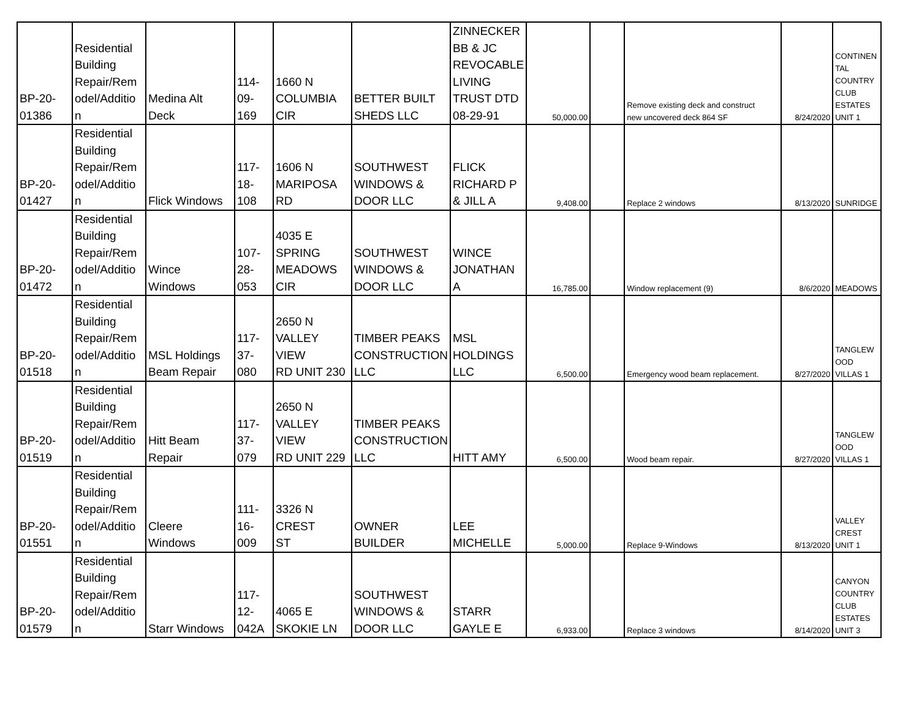| BP-20- 01386 | Residential Building Repair/Rem odel/Additio n | Medina Alt Deck | 114- 09- 169 | 1660 N COLUMBIA CIR | BETTER BUILT SHEDS LLC | ZINNECKER BB & JC REVOCABLE LIVING TRUST DTD 08-29-91 | 50,000.00 | | Remove existing deck and construct new uncovered deck 864 SF | 8/24/2020 | CONTINEN TAL COUNTRY CLUB ESTATES UNIT 1 |
| BP-20- 01427 | Residential Building Repair/Rem odel/Additio n | Flick Windows | 117- 18- 108 | 1606 N MARIPOSA RD | SOUTHWEST WINDOWS & DOOR LLC | FLICK RICHARD P & JILL A | 9,408.00 | | Replace 2 windows | 8/13/2020 | SUNRIDGE |
| BP-20- 01472 | Residential Building Repair/Rem odel/Additio n | Wince Windows | 107- 28- 053 | 4035 E SPRING MEADOWS CIR | SOUTHWEST WINDOWS & DOOR LLC | WINCE JONATHAN A | 16,785.00 | | Window replacement (9) | 8/6/2020 | MEADOWS |
| BP-20- 01518 | Residential Building Repair/Rem odel/Additio n | MSL Holdings Beam Repair | 117- 37- 080 | 2650 N VALLEY VIEW RD UNIT 230 | TIMBER PEAKS CONSTRUCTION LLC | MSL HOLDINGS LLC | 6,500.00 | | Emergency wood beam replacement. | 8/27/2020 | TANGLEW OOD VILLAS 1 |
| BP-20- 01519 | Residential Building Repair/Rem odel/Additio n | Hitt Beam Repair | 117- 37- 079 | 2650 N VALLEY VIEW RD UNIT 229 | TIMBER PEAKS CONSTRUCTION LLC | HITT AMY | 6,500.00 | | Wood beam repair. | 8/27/2020 | TANGLEW OOD VILLAS 1 |
| BP-20- 01551 | Residential Building Repair/Rem odel/Additio n | Cleere Windows | 111- 16- 009 | 3326 N CREST ST | OWNER BUILDER | LEE MICHELLE | 5,000.00 | | Replace 9-Windows | 8/13/2020 | VALLEY CREST UNIT 1 |
| BP-20- 01579 | Residential Building Repair/Rem odel/Additio n | Starr Windows | 117- 12- 042A | 4065 E SKOKIE LN | SOUTHWEST WINDOWS & DOOR LLC | STARR GAYLE E | 6,933.00 | | Replace 3 windows | 8/14/2020 | CANYON COUNTRY CLUB ESTATES UNIT 3 |